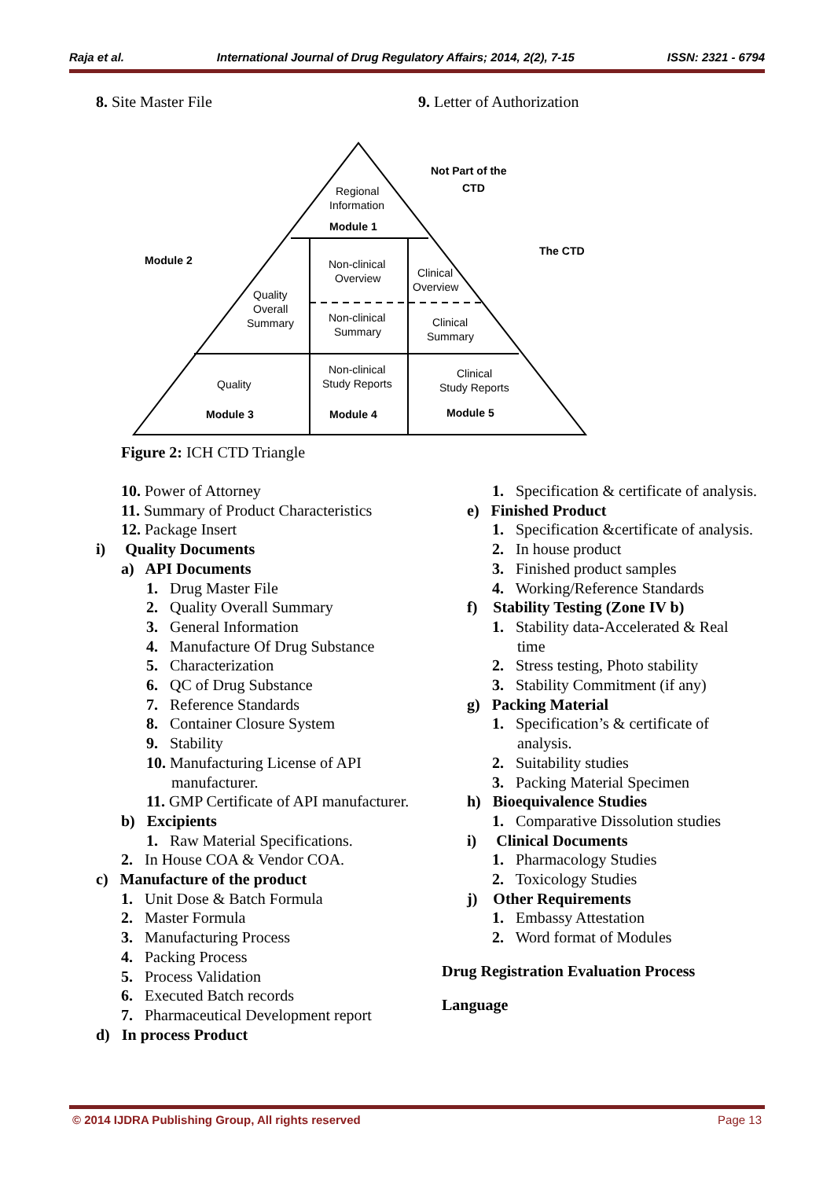Raja et al. International Journal of Drug Regulatory Affairs; 2014, 2(2), 7-15 ISSN: 2321 - 6794
8. Site Master File 9. Letter of Authorization
Regional
Information
Module 1
Not Part of the
CTD
The CTD
Module 2
Non-clinical
Overview
Clinical
Overview
Quality
Overall
Summary
Non-clinical
Summary
Clinical
Summary
Non-clinical
Study Reports
Clinical
Study Reports
Quality
Module 3
Module 4
Module 5
Figure 2: ICH CTD Triangle
10. Power of Attorney
11. Summary of Product Characteristics
12. Package Insert
i) Quality Documents
a) API Documents
1. Drug Master File
2. Quality Overall Summary
3. General Information
4. Manufacture Of Drug Substance
5. Characterization
6. QC of Drug Substance
7. Reference Standards
8. Container Closure System
9. Stability
10. Manufacturing License of API manufacturer.
11. GMP Certificate of API manufacturer.
b) Excipients
1. Raw Material Specifications.
2. In House COA & Vendor COA.
c) Manufacture of the product
1. Unit Dose & Batch Formula
2. Master Formula
3. Manufacturing Process
4. Packing Process
5. Process Validation
6. Executed Batch records
7. Pharmaceutical Development report
d) In process Product
1. Specification & certificate of analysis.
e) Finished Product
1. Specification &certificate of analysis.
2. In house product
3. Finished product samples
4. Working/Reference Standards
f) Stability Testing (Zone IV b)
1. Stability data-Accelerated & Real time
2. Stress testing, Photo stability
3. Stability Commitment (if any)
g) Packing Material
1. Specification’s & certificate of analysis.
2. Suitability studies
3. Packing Material Specimen
h) Bioequivalence Studies
1. Comparative Dissolution studies
i) Clinical Documents
1. Pharmacology Studies
2. Toxicology Studies
j) Other Requirements
1. Embassy Attestation
2. Word format of Modules
Drug Registration Evaluation Process
Language
© 2014 IJDRA Publishing Group, All rights reserved Page 13